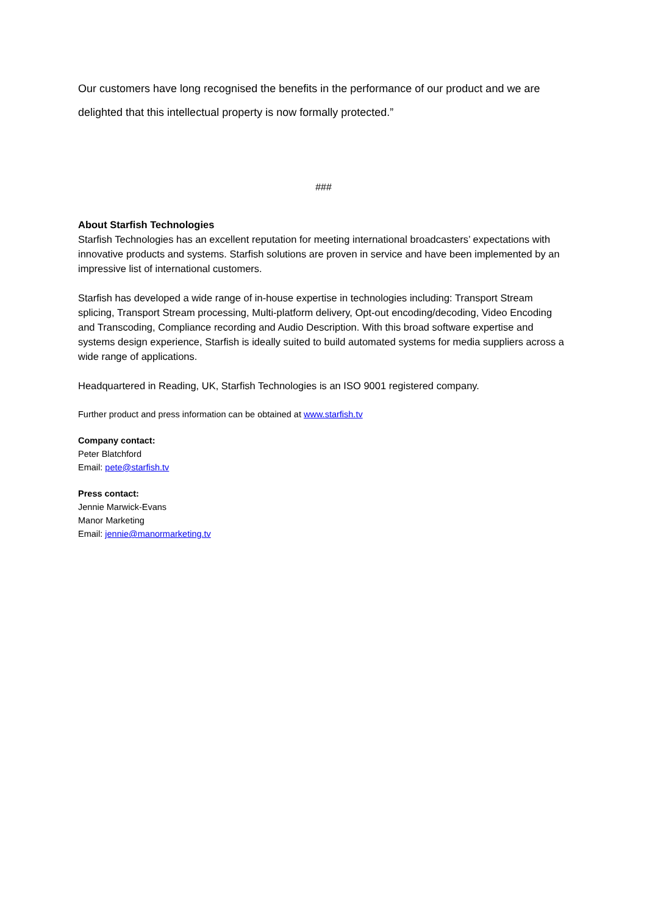Our customers have long recognised the benefits in the performance of our product and we are delighted that this intellectual property is now formally protected.”
###
About Starfish Technologies
Starfish Technologies has an excellent reputation for meeting international broadcasters’ expectations with innovative products and systems. Starfish solutions are proven in service and have been implemented by an impressive list of international customers.
Starfish has developed a wide range of in-house expertise in technologies including: Transport Stream splicing, Transport Stream processing, Multi-platform delivery, Opt-out encoding/decoding, Video Encoding and Transcoding, Compliance recording and Audio Description. With this broad software expertise and systems design experience, Starfish is ideally suited to build automated systems for media suppliers across a wide range of applications.
Headquartered in Reading, UK, Starfish Technologies is an ISO 9001 registered company.
Further product and press information can be obtained at www.starfish.tv
Company contact:
Peter Blatchford
Email: pete@starfish.tv
Press contact:
Jennie Marwick-Evans
Manor Marketing
Email: jennie@manormarketing.tv